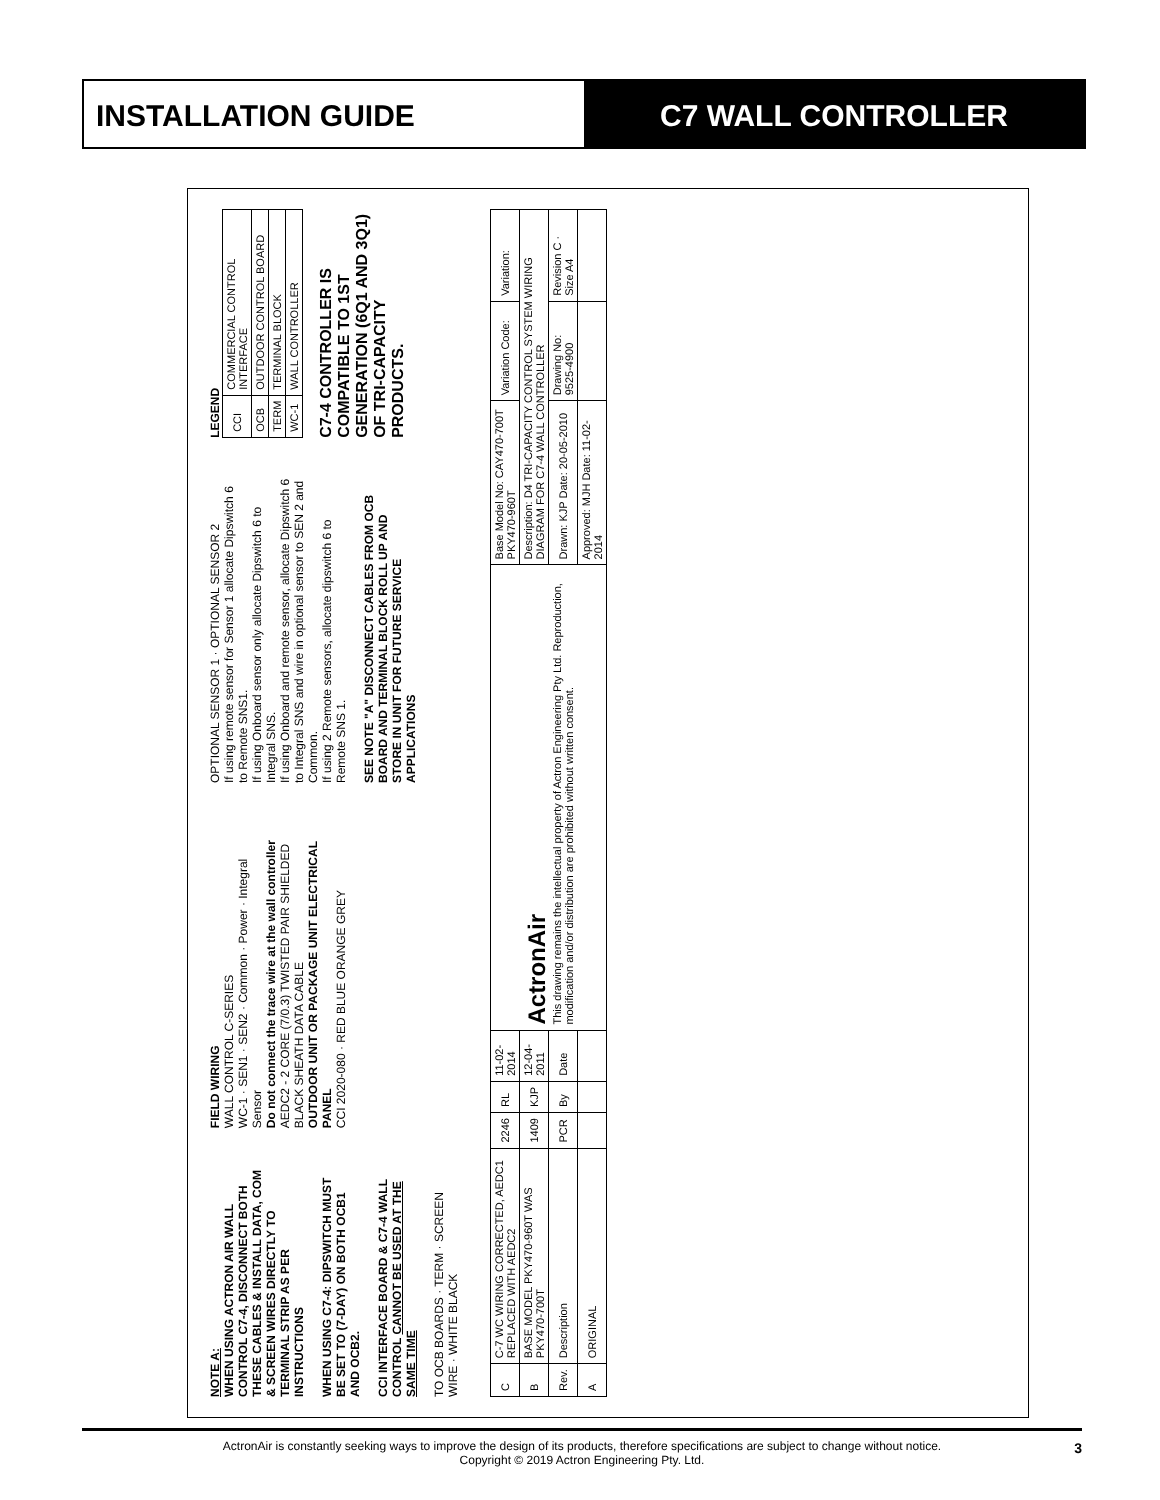INSTALLATION GUIDE C7 WALL CONTROLLER
NOTE A:
WHEN USING ACTRON AIR WALL CONTROL C7-4, DISCONNECT BOTH THESE CABLES & INSTALL DATA, COM & SCREEN WIRES DIRECTLY TO TERMINAL STRIP AS PER INSTRUCTIONS
WHEN USING C7-4: DIPSWITCH MUST BE SET TO (7-DAY) ON BOTH OCB1 AND OCB2.
CCI INTERFACE BOARD & C7-4 WALL CONTROL CANNOT BE USED AT THE SAME TIME
TO OCB BOARDS · TERM · SCREEN WIRE · WHITE BLACK
FIELD WIRING
WALL CONTROL C-SERIES
WC-1 · SEN1 · SEN2 · Common · Power · Integral Sensor
Do not connect the trace wire at the wall controller
AEDC2 - 2 CORE (7/0.3) TWISTED PAIR SHIELDED BLACK SHEATH DATA CABLE
OUTDOOR UNIT OR PACKAGE UNIT ELECTRICAL PANEL
CCI 2020-080 · RED BLUE ORANGE GREY
OPTIONAL SENSOR 1 · OPTIONAL SENSOR 2
If using remote sensor for Sensor 1 allocate Dipswitch 6 to Remote SNS1.
If using Onboard sensor only allocate Dipswitch 6 to Integral SNS.
If using Onboard and remote sensor, allocate Dipswitch 6 to Integral SNS and wire in optional sensor to SEN 2 and Common.
If using 2 Remote sensors, allocate dipswitch 6 to Remote SNS 1.
SEE NOTE "A" DISCONNECT CABLES FROM OCB BOARD AND TERMINAL BLOCK ROLL UP AND STORE IN UNIT FOR FUTURE SERVICE APPLICATIONS
LEGEND
| CCI | COMMERCIAL CONTROL INTERFACE |
| OCB | OUTDOOR CONTROL BOARD |
| TERM | TERMINAL BLOCK |
| WC-1 | WALL CONTROLLER |
C7-4 CONTROLLER IS COMPATIBLE TO 1ST GENERATION (6Q1 AND 3Q1) OF TRI-CAPACITY PRODUCTS.
| C | C-7 WC WIRING CORRECTED, AEDC1 REPLACED WITH AEDC2 | 2246 | RL | 11-02-2014 | ActronAir This drawing remains the intellectual property of Actron Engineering Pty Ltd. Reproduction, modification and/or distribution are prohibited without written consent. | Base Model No: CAY470-700T PKY470-960T | Variation Code: | Variation: |
| B | BASE MODEL PKY470-960T WAS PKY470-700T | 1409 | KJP | 12-04-2011 | | Description: D4 TRI-CAPACITY CONTROL SYSTEM WIRING DIAGRAM FOR C7-4 WALL CONTROLLER | | |
| Rev. | Description | PCR | By | Date | | Drawn: KJP Date: 20-05-2010 | Drawing No: 9525-4900 | Revision C · Size A4 |
| A | ORIGINAL | | | | | Approved: MJH Date: 11-02-2014 | | |
ActronAir is constantly seeking ways to improve the design of its products, therefore specifications are subject to change without notice.
Copyright © 2019 Actron Engineering Pty. Ltd.
3